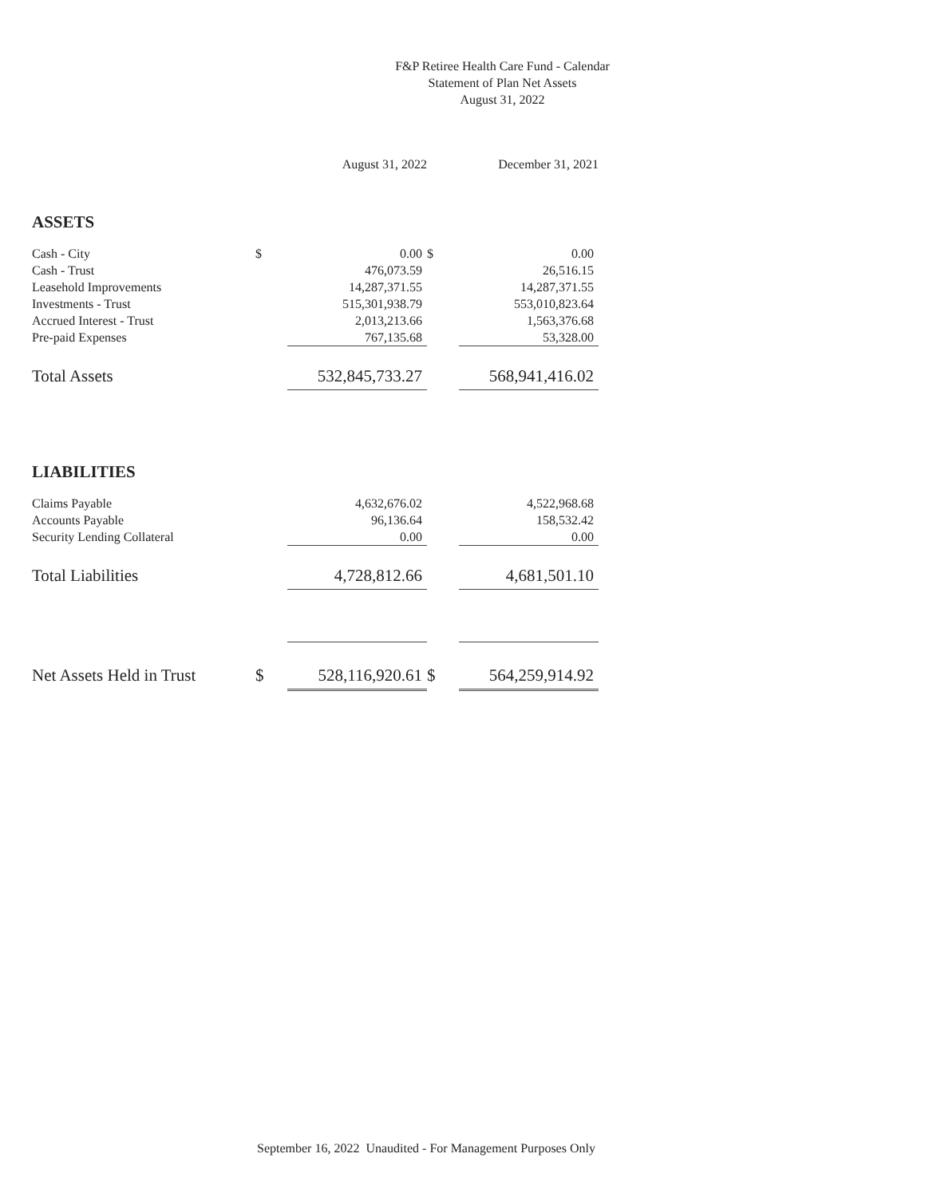F&P Retiree Health Care Fund - Calendar
Statement of Plan Net Assets
August 31, 2022
| | | August 31, 2022 | | December 31, 2021 |
| ASSETS | | | | |
| Cash - City | $ | 0.00 | $ | 0.00 |
| Cash - Trust | | 476,073.59 | | 26,516.15 |
| Leasehold Improvements | | 14,287,371.55 | | 14,287,371.55 |
| Investments - Trust | | 515,301,938.79 | | 553,010,823.64 |
| Accrued Interest - Trust | | 2,013,213.66 | | 1,563,376.68 |
| Pre-paid Expenses | | 767,135.68 | | 53,328.00 |
| Total Assets | | 532,845,733.27 | | 568,941,416.02 |
| LIABILITIES | | | | |
| Claims Payable | | 4,632,676.02 | | 4,522,968.68 |
| Accounts Payable | | 96,136.64 | | 158,532.42 |
| Security Lending Collateral | | 0.00 | | 0.00 |
| Total Liabilities | | 4,728,812.66 | | 4,681,501.10 |
| Net Assets Held in Trust | $ | 528,116,920.61 | $ | 564,259,914.92 |
September 16, 2022 Unaudited - For Management Purposes Only